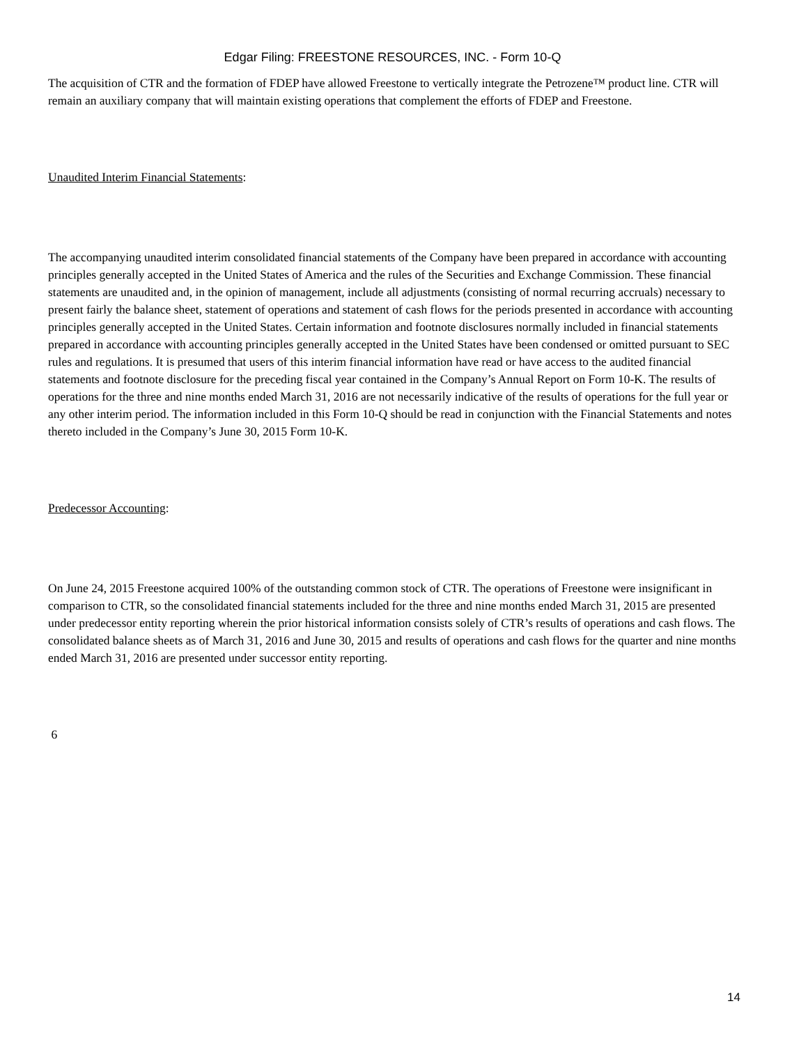Edgar Filing: FREESTONE RESOURCES, INC. - Form 10-Q
The acquisition of CTR and the formation of FDEP have allowed Freestone to vertically integrate the Petrozene™ product line. CTR will remain an auxiliary company that will maintain existing operations that complement the efforts of FDEP and Freestone.
Unaudited Interim Financial Statements:
The accompanying unaudited interim consolidated financial statements of the Company have been prepared in accordance with accounting principles generally accepted in the United States of America and the rules of the Securities and Exchange Commission. These financial statements are unaudited and, in the opinion of management, include all adjustments (consisting of normal recurring accruals) necessary to present fairly the balance sheet, statement of operations and statement of cash flows for the periods presented in accordance with accounting principles generally accepted in the United States. Certain information and footnote disclosures normally included in financial statements prepared in accordance with accounting principles generally accepted in the United States have been condensed or omitted pursuant to SEC rules and regulations. It is presumed that users of this interim financial information have read or have access to the audited financial statements and footnote disclosure for the preceding fiscal year contained in the Company’s Annual Report on Form 10-K. The results of operations for the three and nine months ended March 31, 2016 are not necessarily indicative of the results of operations for the full year or any other interim period. The information included in this Form 10-Q should be read in conjunction with the Financial Statements and notes thereto included in the Company’s June 30, 2015 Form 10-K.
Predecessor Accounting:
On June 24, 2015 Freestone acquired 100% of the outstanding common stock of CTR. The operations of Freestone were insignificant in comparison to CTR, so the consolidated financial statements included for the three and nine months ended March 31, 2015 are presented under predecessor entity reporting wherein the prior historical information consists solely of CTR’s results of operations and cash flows. The consolidated balance sheets as of March 31, 2016 and June 30, 2015 and results of operations and cash flows for the quarter and nine months ended March 31, 2016 are presented under successor entity reporting.
6
14